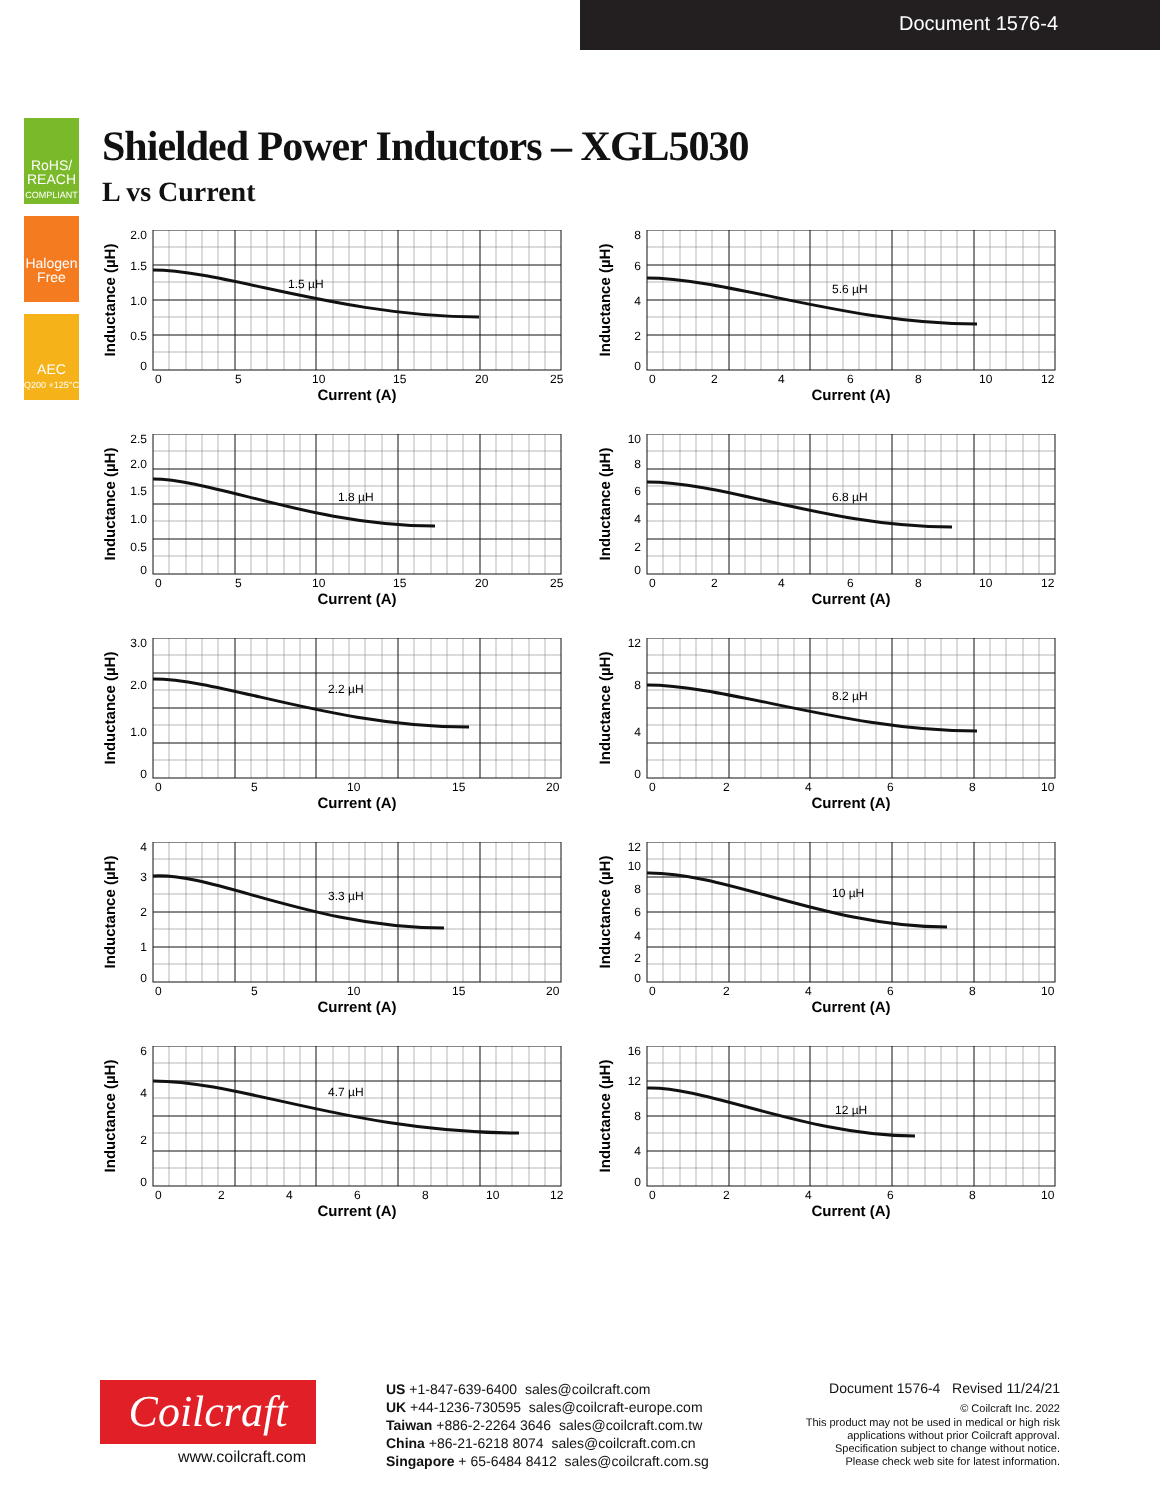Document 1576-4
RoHS/
REACH
COMPLIANT
Halogen
Free
AEC
Q200 +125°C
Shielded Power Inductors – XGL5030
L vs Current
1.5 µH
2.0
1.5
1.0
0.5
0
0
5
10
15
20
25
Current (A)
Inductance (µH)
5.6 µH
8
6
4
2
0
0
2
4
6
8
10
12
Current (A)
Inductance (µH)
1.8 µH
2.5
2.0
1.5
1.0
0.5
0
0
5
10
15
20
25
Current (A)
Inductance (µH)
6.8 µH
10
8
6
4
2
0
0
2
4
6
8
10
12
Current (A)
Inductance (µH)
2.2 µH
3.0
2.0
1.0
0
0
5
10
15
20
Current (A)
Inductance (µH)
8.2 µH
12
8
4
0
0
2
4
6
8
10
Current (A)
Inductance (µH)
3.3 µH
4
3
2
1
0
0
5
10
15
20
Current (A)
Inductance (µH)
10 µH
12
10
8
6
4
2
0
0
2
4
6
8
10
Current (A)
Inductance (µH)
4.7 µH
6
4
2
0
0
2
4
6
8
10
12
Current (A)
Inductance (µH)
12 µH
16
12
8
4
0
0
2
4
6
8
10
Current (A)
Inductance (µH)
Coilcraft
www.coilcraft.com
US +1-847-639-6400 sales@coilcraft.com
UK +44-1236-730595 sales@coilcraft-europe.com
Taiwan +886-2-2264 3646 sales@coilcraft.com.tw
China +86-21-6218 8074 sales@coilcraft.com.cn
Singapore + 65-6484 8412 sales@coilcraft.com.sg
Document 1576-4 Revised 11/24/21
© Coilcraft Inc. 2022
This product may not be used in medical or high risk applications without prior Coilcraft approval. Specification subject to change without notice. Please check web site for latest information.